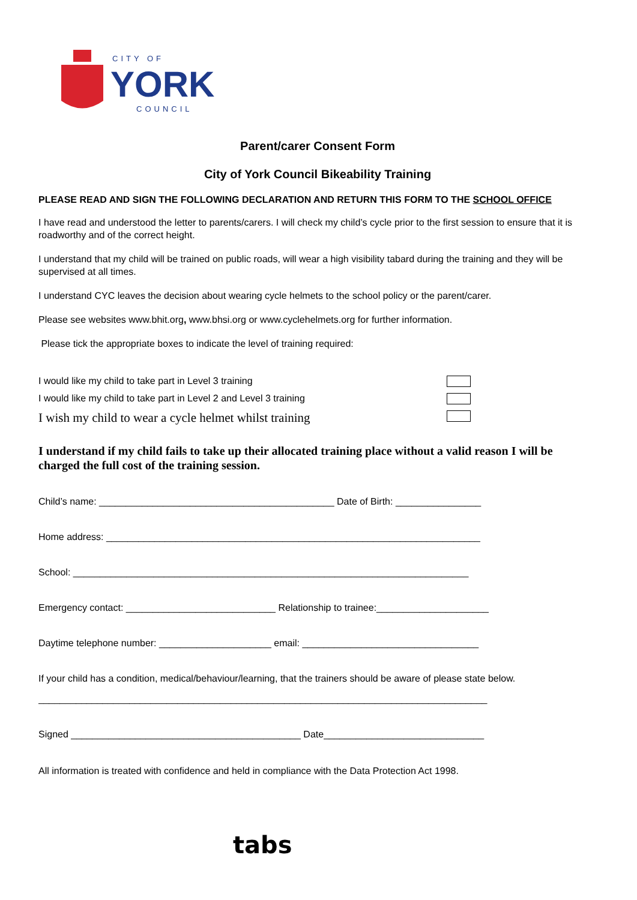CITY OF
YORK
COUNCIL
Parent/carer Consent Form
City of York Council Bikeability Training
PLEASE READ AND SIGN THE FOLLOWING DECLARATION AND RETURN THIS FORM TO THE SCHOOL OFFICE
I have read and understood the letter to parents/carers. I will check my child’s cycle prior to the first session to ensure that it is roadworthy and of the correct height.
I understand that my child will be trained on public roads, will wear a high visibility tabard during the training and they will be supervised at all times.
I understand CYC leaves the decision about wearing cycle helmets to the school policy or the parent/carer.
Please see websites www.bhit.org, www.bhsi.org or www.cyclehelmets.org for further information.
Please tick the appropriate boxes to indicate the level of training required:
I would like my child to take part in Level 3 training
I would like my child to take part in Level 2 and Level 3 training
I wish my child to wear a cycle helmet whilst training
I understand if my child fails to take up their allocated training place without a valid reason I will be charged the full cost of the training session.
Child’s name: ____________________________________________ Date of Birth: ________________
Home address: ______________________________________________________________________
School: __________________________________________________________________________
Emergency contact: ____________________________ Relationship to trainee:_____________________
Daytime telephone number: _____________________ email: _________________________________
If your child has a condition, medical/behaviour/learning, that the trainers should be aware of please state below.
____________________________________________________________________________________
Signed ___________________________________________ Date______________________________
All information is treated with confidence and held in compliance with the Data Protection Act 1998.
tabs